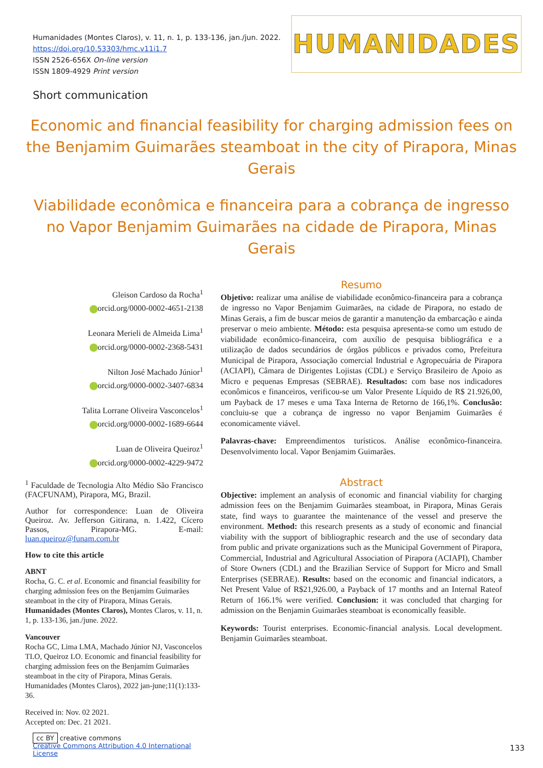Humanidades (Montes Claros), v. 11, n. 1, p. 133-136, jan./jun. 2022.
https://doi.org/10.53303/hmc.v11i1.7
ISSN 2526-656X On-line version
ISSN 1809-4929 Print version
HUMANIDADES
Short communication
Economic and financial feasibility for charging admission fees on the Benjamim Guimarães steamboat in the city of Pirapora, Minas Gerais
Viabilidade econômica e financeira para a cobrança de ingresso no Vapor Benjamim Guimarães na cidade de Pirapora, Minas Gerais
Gleison Cardoso da Rocha<sup>1</sup>
orcid.org/0000-0002-4651-2138
Leonara Merieli de Almeida Lima<sup>1</sup>
orcid.org/0000-0002-2368-5431
Nilton José Machado Júnior<sup>1</sup>
orcid.org/0000-0002-3407-6834
Talita Lorrane Oliveira Vasconcelos<sup>1</sup>
orcid.org/0000-0002-1689-6644
Luan de Oliveira Queiroz<sup>1</sup>
orcid.org/0000-0002-4229-9472
<sup>1</sup> Faculdade de Tecnologia Alto Médio São Francisco (FACFUNAM), Pirapora, MG, Brazil.
Author for correspondence: Luan de Oliveira Queiroz. Av. Jefferson Gitirana, n. 1.422, Cícero Passos, Pirapora-MG. E-mail: luan.queiroz@funam.com.br
How to cite this article
ABNT
Rocha, G. C. et al. Economic and financial feasibility for charging admission fees on the Benjamim Guimarães steamboat in the city of Pirapora, Minas Gerais. Humanidades (Montes Claros), Montes Claros, v. 11, n. 1, p. 133-136, jan./june. 2022.
Vancouver
Rocha GC, Lima LMA, Machado Júnior NJ, Vasconcelos TLO, Queiroz LO. Economic and financial feasibility for charging admission fees on the Benjamim Guimarães steamboat in the city of Pirapora, Minas Gerais. Humanidades (Montes Claros), 2022 jan-june;11(1):133-36.
Received in: Nov. 02 2021.
Accepted on: Dec. 21 2021.
cc BY creative commons
Creative Commons Attribution 4.0 International License
Resumo
Objetivo: realizar uma análise de viabilidade econômico-financeira para a cobrança de ingresso no Vapor Benjamim Guimarães, na cidade de Pirapora, no estado de Minas Gerais, a fim de buscar meios de garantir a manutenção da embarcação e ainda preservar o meio ambiente. Método: esta pesquisa apresenta-se como um estudo de viabilidade econômico-financeira, com auxílio de pesquisa bibliográfica e a utilização de dados secundários de órgãos públicos e privados como, Prefeitura Municipal de Pirapora, Associação comercial Industrial e Agropecuária de Pirapora (ACIAPI), Câmara de Dirigentes Lojistas (CDL) e Serviço Brasileiro de Apoio as Micro e pequenas Empresas (SEBRAE). Resultados: com base nos indicadores econômicos e financeiros, verificou-se um Valor Presente Líquido de R$ 21.926,00, um Payback de 17 meses e uma Taxa Interna de Retorno de 166,1%. Conclusão: concluiu-se que a cobrança de ingresso no vapor Benjamim Guimarães é economicamente viável.
Palavras-chave: Empreendimentos turísticos. Análise econômico-financeira. Desenvolvimento local. Vapor Benjamim Guimarães.
Abstract
Objective: implement an analysis of economic and financial viability for charging admission fees on the Benjamim Guimarães steamboat, in Pirapora, Minas Gerais state, find ways to guarantee the maintenance of the vessel and preserve the environment. Method: this research presents as a study of economic and financial viability with the support of bibliographic research and the use of secondary data from public and private organizations such as the Municipal Government of Pirapora, Commercial, Industrial and Agricultural Association of Pirapora (ACIAPI), Chamber of Store Owners (CDL) and the Brazilian Service of Support for Micro and Small Enterprises (SEBRAE). Results: based on the economic and financial indicators, a Net Present Value of R$21,926.00, a Payback of 17 months and an Internal Rateof Return of 166.1% were verified. Conclusion: it was concluded that charging for admission on the Benjamin Guimarães steamboat is economically feasible.
Keywords: Tourist enterprises. Economic-financial analysis. Local development. Benjamin Guimarães steamboat.
133